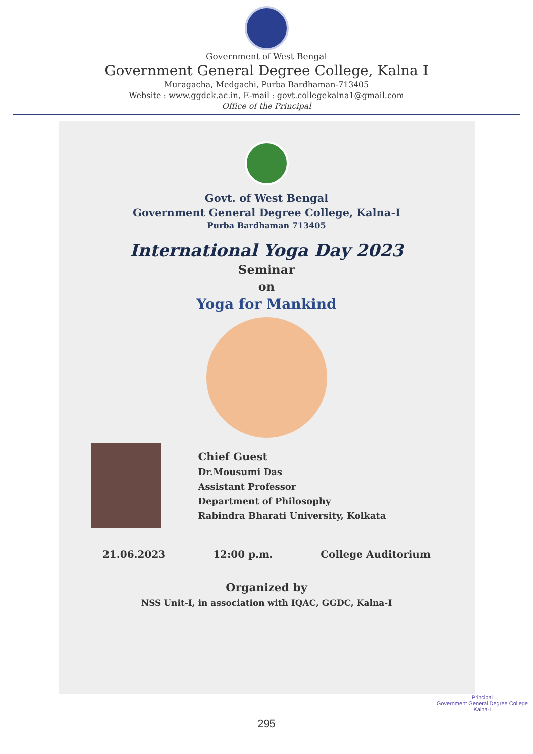Government of West Bengal
Government General Degree College, Kalna I
Muragacha, Medgachi, Purba Bardhaman-713405
Website : www.ggdck.ac.in, E-mail : govt.collegekalna1@gmail.com
Office of the Principal
Govt. of West Bengal
Government General Degree College, Kalna-I
Purba Bardhaman 713405
International Yoga Day 2023
Seminar
on
Yoga for Mankind
Chief Guest
Dr.Mousumi Das
Assistant Professor
Department of Philosophy
Rabindra Bharati University, Kolkata
21.06.2023 12:00 p.m. College Auditorium
Organized by
NSS Unit-I, in association with IQAC, GGDC, Kalna-I
Principal
Government General Degree College
Kalna-I
295